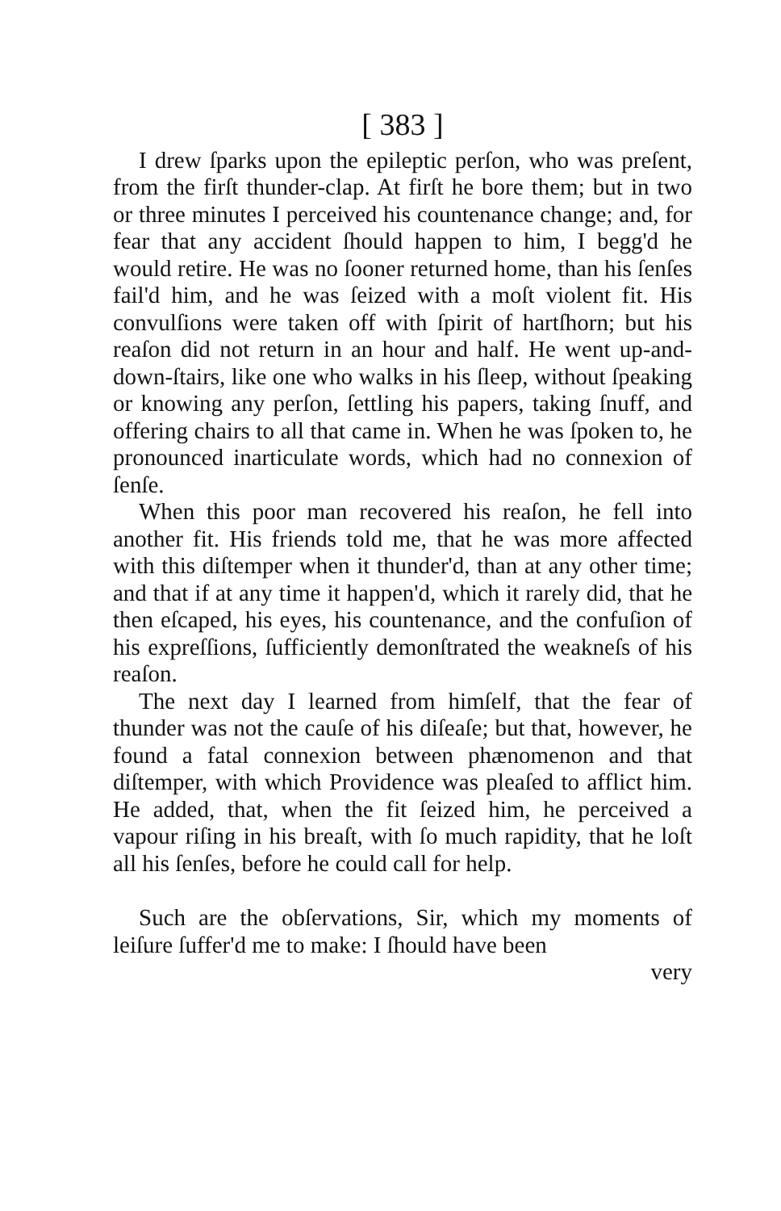[ 383 ]
I drew ſparks upon the epileptic perſon, who was preſent, from the firſt thunder-clap. At firſt he bore them; but in two or three minutes I perceived his countenance change; and, for fear that any accident ſhould happen to him, I begg'd he would retire. He was no ſooner returned home, than his ſenſes fail'd him, and he was ſeized with a moſt violent fit. His convulſions were taken off with ſpirit of hartſhorn; but his reaſon did not return in an hour and half. He went up-and-down-ſtairs, like one who walks in his ſleep, without ſpeaking or knowing any perſon, ſettling his papers, taking ſnuff, and offering chairs to all that came in. When he was ſpoken to, he pronounced inarticulate words, which had no connexion of ſenſe.
When this poor man recovered his reaſon, he fell into another fit. His friends told me, that he was more affected with this diſtemper when it thunder'd, than at any other time; and that if at any time it happen'd, which it rarely did, that he then eſcaped, his eyes, his countenance, and the confuſion of his expreſſions, ſufficiently demonſtrated the weakneſs of his reaſon.
The next day I learned from himſelf, that the fear of thunder was not the cauſe of his diſeaſe; but that, however, he found a fatal connexion between phænomenon and that diſtemper, with which Providence was pleaſed to afflict him. He added, that, when the fit ſeized him, he perceived a vapour riſing in his breaſt, with ſo much rapidity, that he loſt all his ſenſes, before he could call for help.
Such are the obſervations, Sir, which my moments of leiſure ſuffer'd me to make: I ſhould have been
very